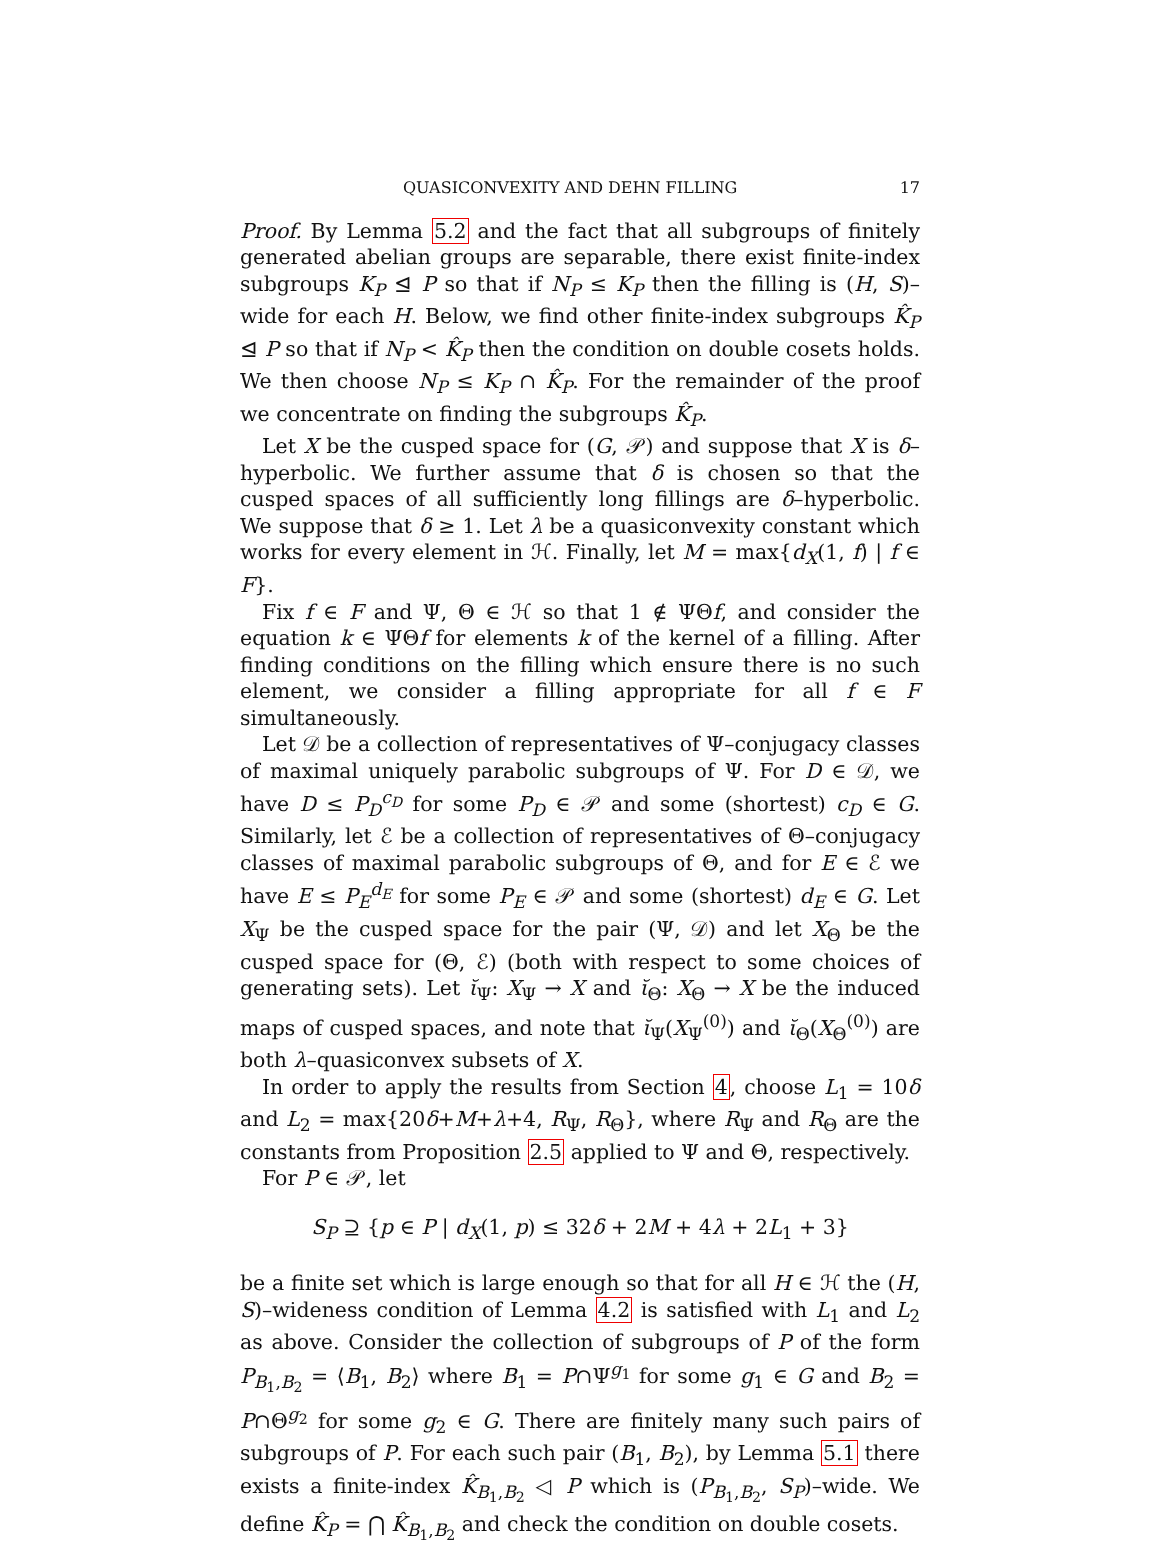QUASICONVEXITY AND DEHN FILLING 17
Proof. By Lemma 5.2 and the fact that all subgroups of finitely generated abelian groups are separable, there exist finite-index subgroups K<sub>P</sub> ⊴ P so that if N<sub>P</sub> ≤ K<sub>P</sub> then the filling is (H, S)–wide for each H. Below, we find other finite-index subgroups K̂<sub>P</sub> ⊴ P so that if N<sub>P</sub> < K̂<sub>P</sub> then the condition on double cosets holds. We then choose N<sub>P</sub> ≤ K<sub>P</sub> ∩ K̂<sub>P</sub>. For the remainder of the proof we concentrate on finding the subgroups K̂<sub>P</sub>.
Let X be the cusped space for (G, 𝒫) and suppose that X is δ–hyperbolic. We further assume that δ is chosen so that the cusped spaces of all sufficiently long fillings are δ–hyperbolic. We suppose that δ ≥ 1. Let λ be a quasiconvexity constant which works for every element in ℋ. Finally, let M = max{d<sub>X</sub>(1, f) | f ∈ F}.
Fix f ∈ F and Ψ, Θ ∈ ℋ so that 1 ∉ ΨΘf, and consider the equation k ∈ ΨΘf for elements k of the kernel of a filling. After finding conditions on the filling which ensure there is no such element, we consider a filling appropriate for all f ∈ F simultaneously.
Let 𝒟 be a collection of representatives of Ψ–conjugacy classes of maximal uniquely parabolic subgroups of Ψ. For D ∈ 𝒟, we have D ≤ P<sub>D</sub><sup>c<sub>D</sub></sup> for some P<sub>D</sub> ∈ 𝒫 and some (shortest) c<sub>D</sub> ∈ G. Similarly, let ℰ be a collection of representatives of Θ–conjugacy classes of maximal parabolic subgroups of Θ, and for E ∈ ℰ we have E ≤ P<sub>E</sub><sup>d<sub>E</sub></sup> for some P<sub>E</sub> ∈ 𝒫 and some (shortest) d<sub>E</sub> ∈ G. Let X<sub>Ψ</sub> be the cusped space for the pair (Ψ, 𝒟) and let X<sub>Θ</sub> be the cusped space for (Θ, ℰ) (both with respect to some choices of generating sets). Let ῐ<sub>Ψ</sub>: X<sub>Ψ</sub> → X and ῐ<sub>Θ</sub>: X<sub>Θ</sub> → X be the induced maps of cusped spaces, and note that ῐ<sub>Ψ</sub>(X<sub>Ψ</sub><sup>(0)</sup>) and ῐ<sub>Θ</sub>(X<sub>Θ</sub><sup>(0)</sup>) are both λ–quasiconvex subsets of X.
In order to apply the results from Section 4, choose L<sub>1</sub> = 10δ and L<sub>2</sub> = max{20δ+M+λ+4, R<sub>Ψ</sub>, R<sub>Θ</sub>}, where R<sub>Ψ</sub> and R<sub>Θ</sub> are the constants from Proposition 2.5 applied to Ψ and Θ, respectively.
For P ∈ 𝒫, let
S<sub>P</sub> ⊇ {p ∈ P | d<sub>X</sub>(1, p) ≤ 32δ + 2M + 4λ + 2L<sub>1</sub> + 3}
be a finite set which is large enough so that for all H ∈ ℋ the (H, S)–wideness condition of Lemma 4.2 is satisfied with L<sub>1</sub> and L<sub>2</sub> as above. Consider the collection of subgroups of P of the form P<sub>B<sub>1</sub>,B<sub>2</sub></sub> = ⟨B<sub>1</sub>, B<sub>2</sub>⟩ where B<sub>1</sub> = P∩Ψ<sup>g<sub>1</sub></sup> for some g<sub>1</sub> ∈ G and B<sub>2</sub> = P∩Θ<sup>g<sub>2</sub></sup> for some g<sub>2</sub> ∈ G. There are finitely many such pairs of subgroups of P. For each such pair (B<sub>1</sub>, B<sub>2</sub>), by Lemma 5.1 there exists a finite-index K̂<sub>B<sub>1</sub>,B<sub>2</sub></sub> ◁ P which is (P<sub>B<sub>1</sub>,B<sub>2</sub></sub>, S<sub>P</sub>)–wide. We define K̂<sub>P</sub> = ⋂ K̂<sub>B<sub>1</sub>,B<sub>2</sub></sub> and check the condition on double cosets.